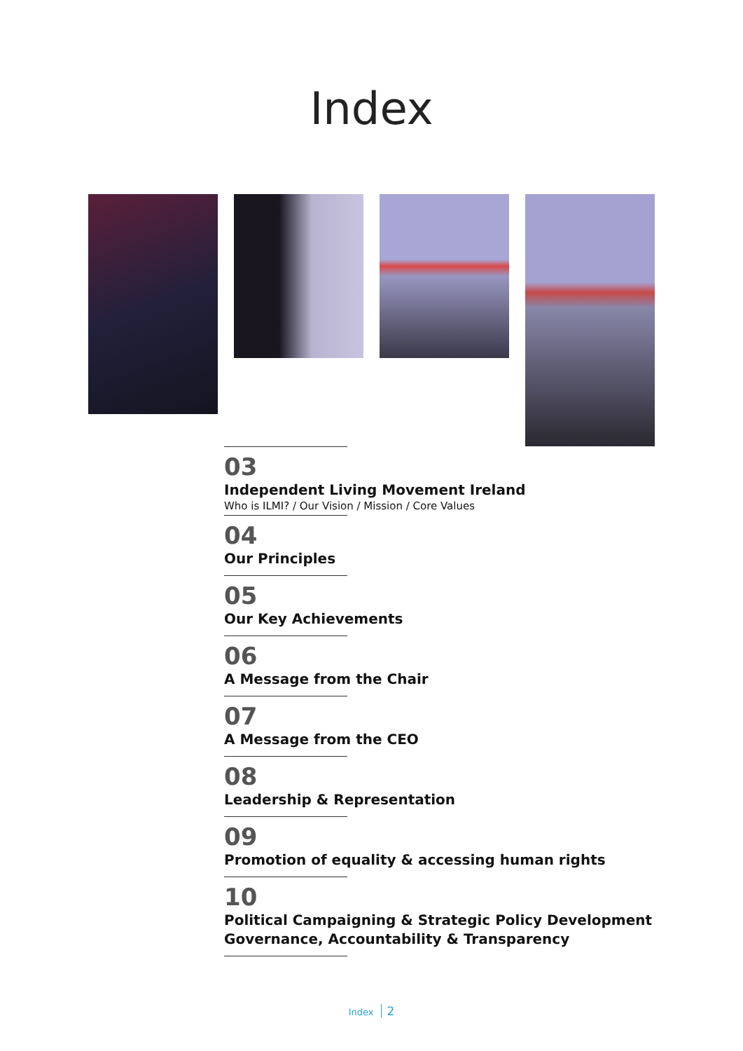Index
03
Independent Living Movement Ireland
Who is ILMI? / Our Vision / Mission / Core Values
04
Our Principles
05
Our Key Achievements
06
A Message from the Chair
07
A Message from the CEO
08
Leadership & Representation
09
Promotion of equality & accessing human rights
10
Political Campaigning & Strategic Policy Development
Governance, Accountability & Transparency
Index 2